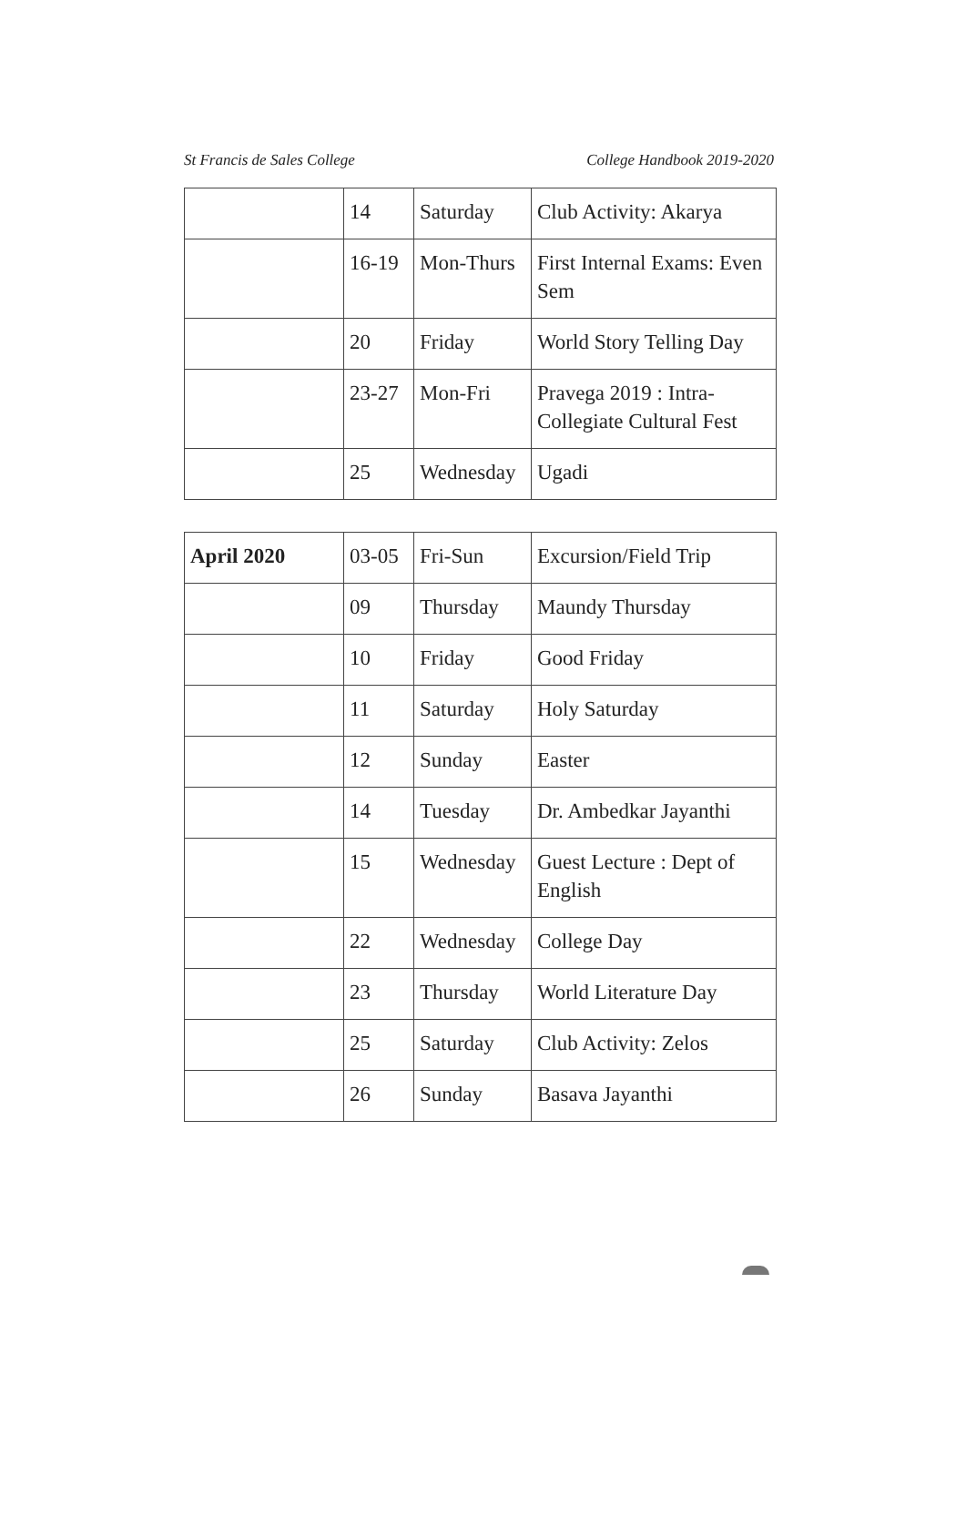St Francis de Sales College College Handbook 2019-2020
| | 14 | Saturday | Club Activity: Akarya |
| | 16-19 | Mon-Thurs | First Internal Exams: Even Sem |
| | 20 | Friday | World Story Telling Day |
| | 23-27 | Mon-Fri | Pravega 2019 : Intra-Collegiate Cultural Fest |
| | 25 | Wednesday | Ugadi |
| April 2020 | 03-05 | Fri-Sun | Excursion/Field Trip |
| | 09 | Thursday | Maundy Thursday |
| | 10 | Friday | Good Friday |
| | 11 | Saturday | Holy Saturday |
| | 12 | Sunday | Easter |
| | 14 | Tuesday | Dr. Ambedkar Jayanthi |
| | 15 | Wednesday | Guest Lecture : Dept of English |
| | 22 | Wednesday | College Day |
| | 23 | Thursday | World Literature Day |
| | 25 | Saturday | Club Activity: Zelos |
| | 26 | Sunday | Basava Jayanthi |